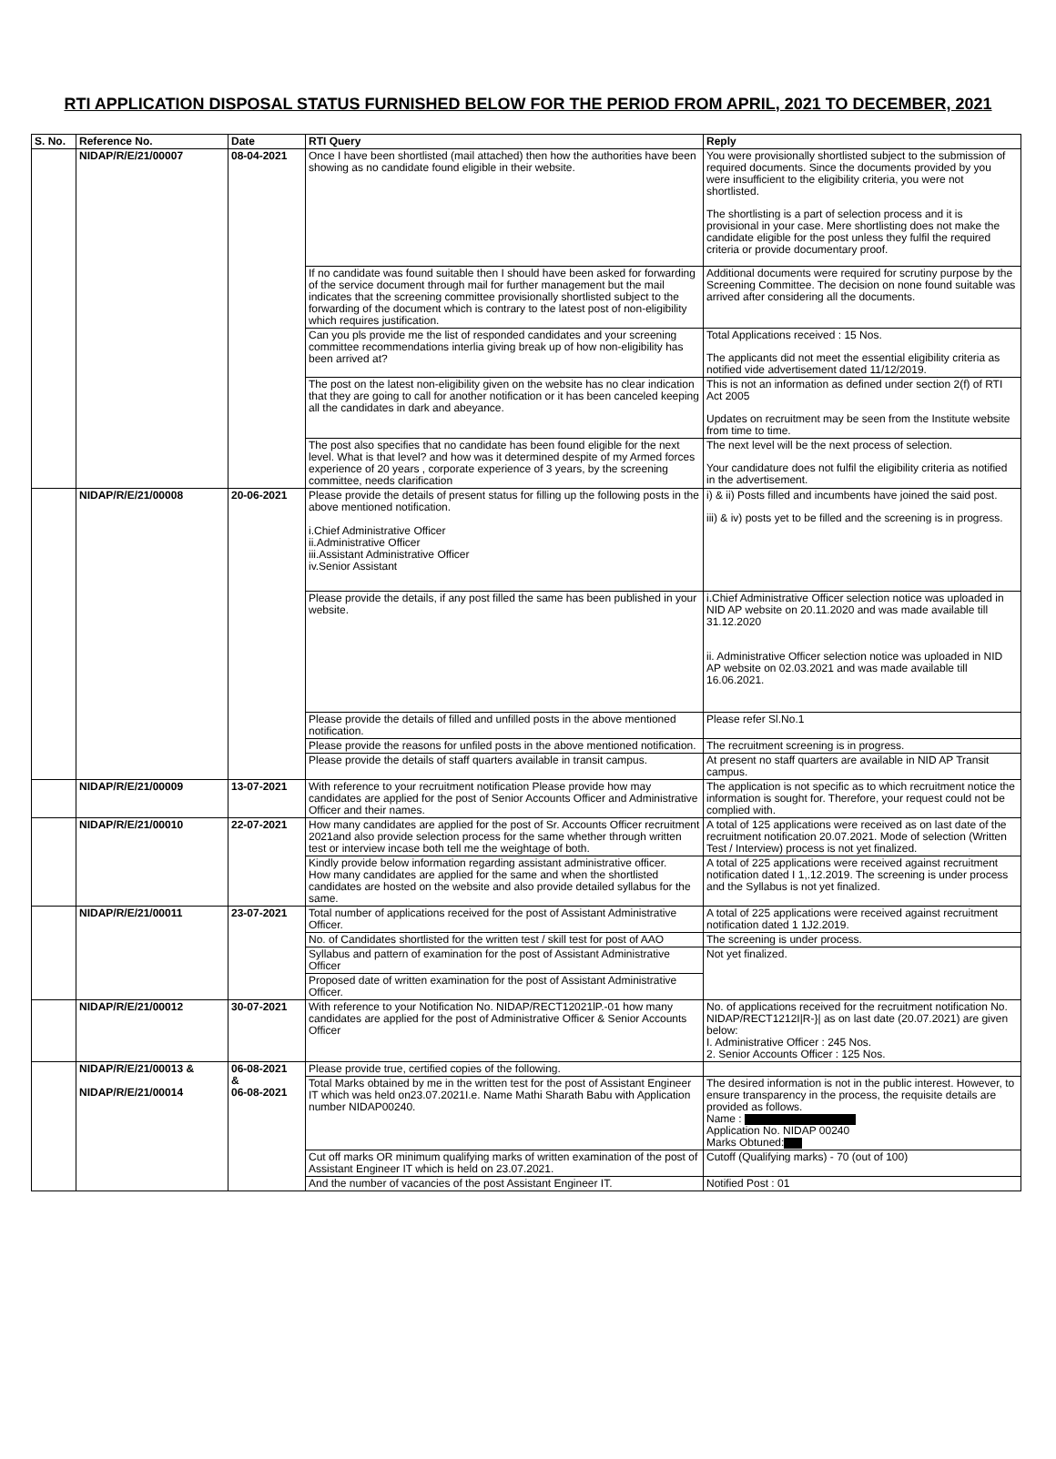RTI APPLICATION DISPOSAL STATUS FURNISHED BELOW FOR THE PERIOD FROM APRIL, 2021 TO DECEMBER, 2021
| S. No. | Reference No. | Date | RTI Query | Reply |
| --- | --- | --- | --- | --- |
| | NIDAP/R/E/21/00007 | 08-04-2021 | Once I have been shortlisted (mail attached) then how the authorities have been showing as no candidate found eligible in their website. | You were provisionally shortlisted subject to the submission of required documents. Since the documents provided by you were insufficient to the eligibility criteria, you were not shortlisted. The shortlisting is a part of selection process and it is provisional in your case. Mere shortlisting does not make the candidate eligible for the post unless they fulfil the required criteria or provide documentary proof. |
| | | | If no candidate was found suitable then I should have been asked for forwarding of the service document through mail for further management but the mail indicates that the screening committee provisionally shortlisted subject to the forwarding of the document which is contrary to the latest post of non-eligibility which requires justification. | Additional documents were required for scrutiny purpose by the Screening Committee. The decision on none found suitable was arrived after considering all the documents. |
| | | | Can you pls provide me the list of responded candidates and your screening committee recommendations interlia giving break up of how non-eligibility has been arrived at? | Total Applications received : 15 Nos. The applicants did not meet the essential eligibility criteria as notified vide advertisement dated 11/12/2019. |
| | | | The post on the latest non-eligibility given on the website has no clear indication that they are going to call for another notification or it has been canceled keeping all the candidates in dark and abeyance. | This is not an information as defined under section 2(f) of RTI Act 2005 Updates on recruitment may be seen from the Institute website from time to time. |
| | | | The post also specifies that no candidate has been found eligible for the next level. What is that level? and how was it determined despite of my Armed forces experience of 20 years , corporate experience of 3 years, by the screening committee, needs clarification | The next level will be the next process of selection. Your candidature does not fulfil the eligibility criteria as notified in the advertisement. |
| | NIDAP/R/E/21/00008 | 20-06-2021 | Please provide the details of present status for filling up the following posts in the above mentioned notification. i.Chief Administrative Officer ii.Administrative Officer iii.Assistant Administrative Officer iv.Senior Assistant | i) & ii) Posts filled and incumbents have joined the said post. iii) & iv) posts yet to be filled and the screening is in progress. |
| | | | Please provide the details, if any post filled the same has been published in your website. | i.Chief Administrative Officer selection notice was uploaded in NID AP website on 20.11.2020 and was made available till 31.12.2020 ii. Administrative Officer selection notice was uploaded in NID AP website on 02.03.2021 and was made available till 16.06.2021. |
| | | | Please provide the details of filled and unfilled posts in the above mentioned notification. | Please refer Sl.No.1 |
| | | | Please provide the reasons for unfiled posts in the above mentioned notification. | The recruitment screening is in progress. |
| | | | Please provide the details of staff quarters available in transit campus. | At present no staff quarters are available in NID AP Transit campus. |
| | NIDAP/R/E/21/00009 | 13-07-2021 | With reference to your recruitment notification Please provide how may candidates are applied for the post of Senior Accounts Officer and Administrative Officer and their names. | The application is not specific as to which recruitment notice the information is sought for. Therefore, your request could not be complied with. |
| | NIDAP/R/E/21/00010 | 22-07-2021 | How many candidates are applied for the post of Sr. Accounts Officer recruitment 2021and also provide selection process for the same whether through written test or interview incase both tell me the weightage of both. | A total of 125 applications were received as on last date of the recruitment notification 20.07.2021. Mode of selection (Written Test / Interview) process is not yet finalized. |
| | | | Kindly provide below information regarding assistant administrative officer. How many candidates are applied for the same and when the shortlisted candidates are hosted on the website and also provide detailed syllabus for the same. | A total of 225 applications were received against recruitment notification dated I 1,.12.2019. The screening is under process and the Syllabus is not yet finalized. |
| | NIDAP/R/E/21/00011 | 23-07-2021 | Total number of applications received for the post of Assistant Administrative Officer. | A total of 225 applications were received against recruitment notification dated 1 1J2.2019. |
| | | | No. of Candidates shortlisted for the written test / skill test for post of AAO | The screening is under process. |
| | | | Syllabus and pattern of examination for the post of Assistant Administrative Officer | Not yet finalized. |
| | | | Proposed date of written examination for the post of Assistant Administrative Officer. | |
| | NIDAP/R/E/21/00012 | 30-07-2021 | With reference to your Notification No. NIDAP/RECT12021lP.-01 how many candidates are applied for the post of Administrative Officer & Senior Accounts Officer | No. of applications received for the recruitment notification No. NIDAP/RECT1212I/R-}/ as on last date (20.07.2021) are given below: I. Administrative Officer : 245 Nos. 2. Senior Accounts Officer : 125 Nos. |
| | NIDAP/R/E/21/00013 & NIDAP/R/E/21/00014 | 06-08-2021 & 06-08-2021 | Please provide true, certified copies of the following. | |
| | | | Total Marks obtained by me in the written test for the post of Assistant Engineer IT which was held on23.07.2021I.e. Name Mathi Sharath Babu with Application number NIDAP00240. | The desired information is not in the public interest. However, to ensure transparency in the process, the requisite details are provided as follows. Name : Application No. NIDAP 00240 Marks Obtuned: |
| | | | Cut off marks OR minimum qualifying marks of written examination of the post of Assistant Engineer IT which is held on 23.07.2021. | Cutoff (Qualifying marks) - 70 (out of 100) |
| | | | And the number of vacancies of the post Assistant Engineer IT. | Notified Post : 01 |